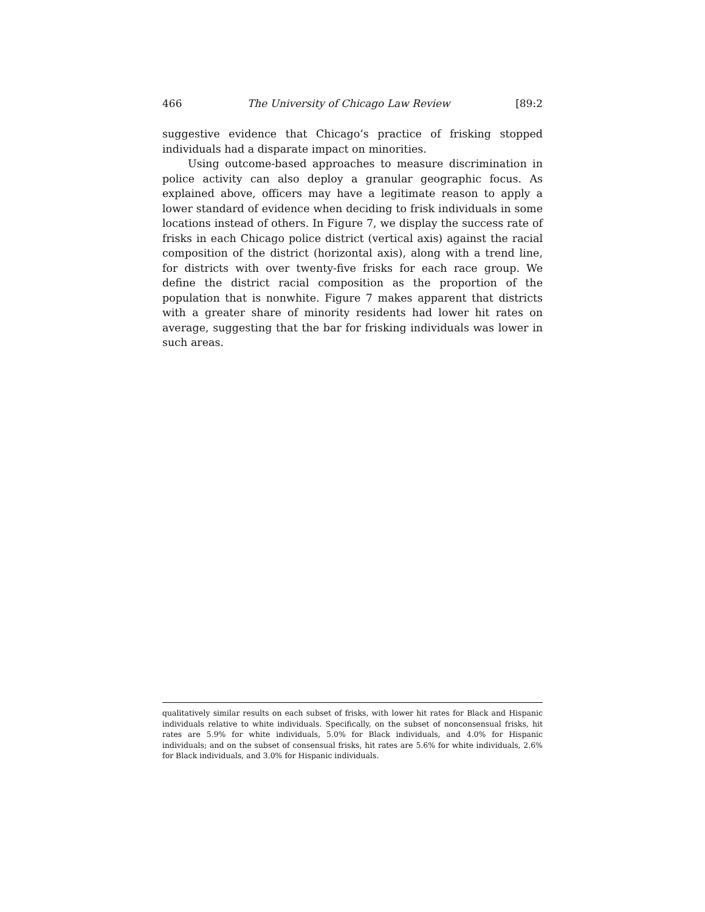466 The University of Chicago Law Review [89:2
suggestive evidence that Chicago’s practice of frisking stopped individuals had a disparate impact on minorities.
Using outcome-based approaches to measure discrimination in police activity can also deploy a granular geographic focus. As explained above, officers may have a legitimate reason to apply a lower standard of evidence when deciding to frisk individuals in some locations instead of others. In Figure 7, we display the success rate of frisks in each Chicago police district (vertical axis) against the racial composition of the district (horizontal axis), along with a trend line, for districts with over twenty-five frisks for each race group. We define the district racial composition as the proportion of the population that is nonwhite. Figure 7 makes apparent that districts with a greater share of minority residents had lower hit rates on average, suggesting that the bar for frisking individuals was lower in such areas.
qualitatively similar results on each subset of frisks, with lower hit rates for Black and Hispanic individuals relative to white individuals. Specifically, on the subset of nonconsensual frisks, hit rates are 5.9% for white individuals, 5.0% for Black individuals, and 4.0% for Hispanic individuals; and on the subset of consensual frisks, hit rates are 5.6% for white individuals, 2.6% for Black individuals, and 3.0% for Hispanic individuals.